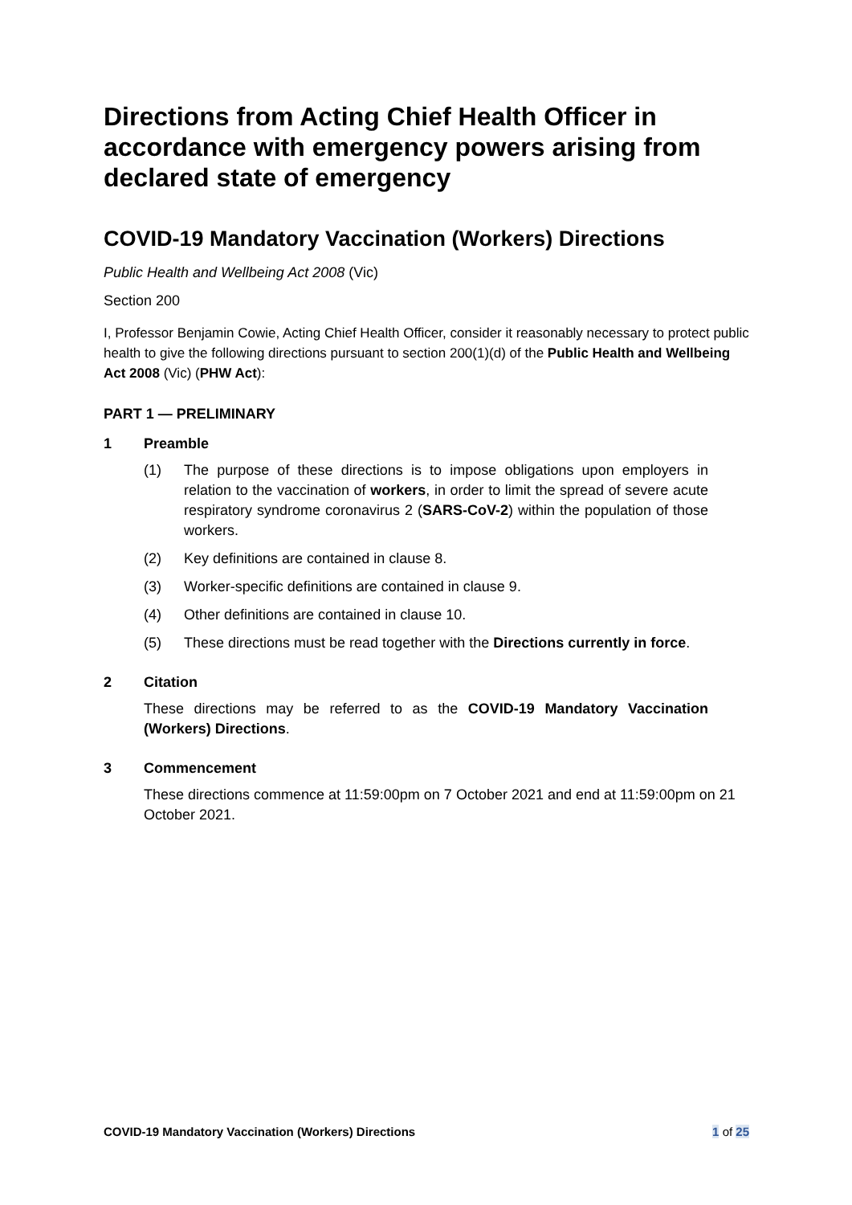Directions from Acting Chief Health Officer in accordance with emergency powers arising from declared state of emergency
COVID-19 Mandatory Vaccination (Workers) Directions
Public Health and Wellbeing Act 2008 (Vic)
Section 200
I, Professor Benjamin Cowie, Acting Chief Health Officer, consider it reasonably necessary to protect public health to give the following directions pursuant to section 200(1)(d) of the Public Health and Wellbeing Act 2008 (Vic) (PHW Act):
PART 1 — PRELIMINARY
1 Preamble
(1) The purpose of these directions is to impose obligations upon employers in relation to the vaccination of workers, in order to limit the spread of severe acute respiratory syndrome coronavirus 2 (SARS-CoV-2) within the population of those workers.
(2) Key definitions are contained in clause 8.
(3) Worker-specific definitions are contained in clause 9.
(4) Other definitions are contained in clause 10.
(5) These directions must be read together with the Directions currently in force.
2 Citation
These directions may be referred to as the COVID-19 Mandatory Vaccination (Workers) Directions.
3 Commencement
These directions commence at 11:59:00pm on 7 October 2021 and end at 11:59:00pm on 21 October 2021.
COVID-19 Mandatory Vaccination (Workers) Directions
1 of 25